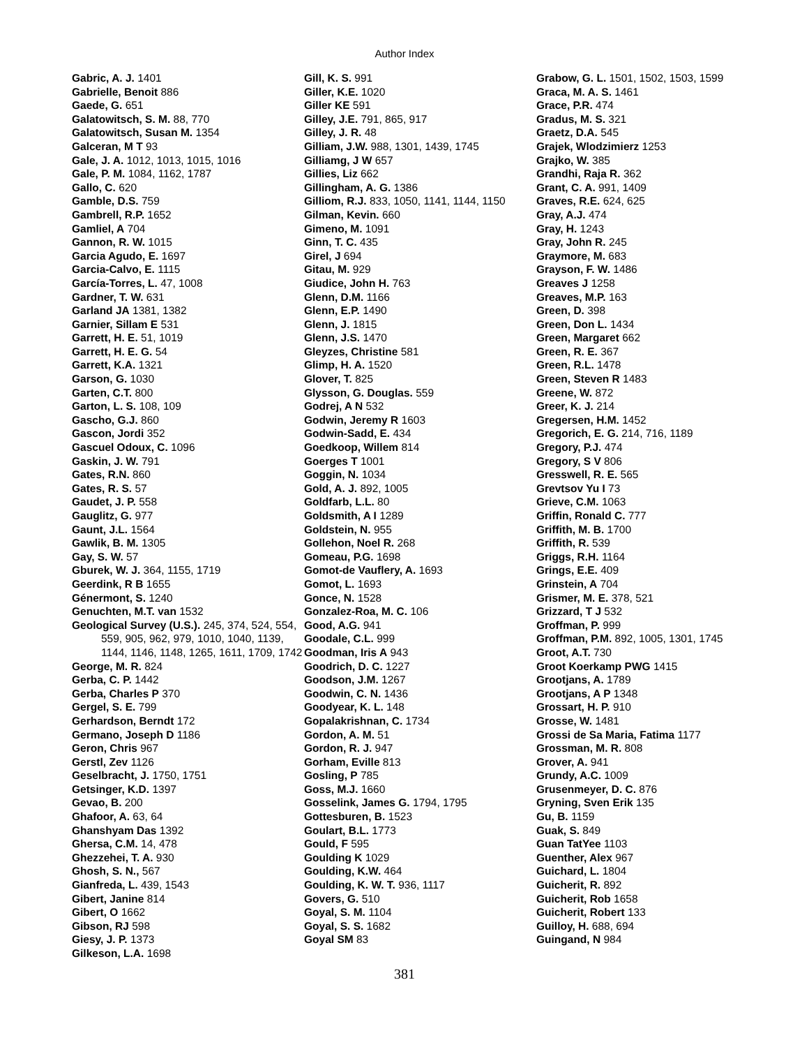Author Index
Gabric, A. J. 1401
Gabrielle, Benoit 886
Gaede, G. 651
Galatowitsch, S. M. 88, 770
Galatowitsch, Susan M. 1354
Galceran, M T 93
Gale, J. A. 1012, 1013, 1015, 1016
Gale, P. M. 1084, 1162, 1787
Gallo, C. 620
Gamble, D.S. 759
Gambrell, R.P. 1652
Gamliel, A 704
Gannon, R. W. 1015
Garcia Agudo, E. 1697
Garcia-Calvo, E. 1115
García-Torres, L. 47, 1008
Gardner, T. W. 631
Garland JA 1381, 1382
Garnier, Sillam E 531
Garrett, H. E. 51, 1019
Garrett, H. E. G. 54
Garrett, K.A. 1321
Garson, G. 1030
Garten, C.T. 800
Garton, L. S. 108, 109
Gascho, G.J. 860
Gascon, Jordi 352
Gascuel Odoux, C. 1096
Gaskin, J. W. 791
Gates, R.N. 860
Gates, R. S. 57
Gaudet, J. P. 558
Gauglitz, G. 977
Gaunt, J.L. 1564
Gawlik, B. M. 1305
Gay, S. W. 57
Gburek, W. J. 364, 1155, 1719
Geerdink, R B 1655
Génermont, S. 1240
Genuchten, M.T. van 1532
Geological Survey (U.S.). 245, 374, 524, 554, 559, 905, 962, 979, 1010, 1040, 1139, 1144, 1146, 1148, 1265, 1611, 1709, 1742
George, M. R. 824
Gerba, C. P. 1442
Gerba, Charles P 370
Gergel, S. E. 799
Gerhardson, Berndt 172
Germano, Joseph D 1186
Geron, Chris 967
Gerstl, Zev 1126
Geselbracht, J. 1750, 1751
Getsinger, K.D. 1397
Gevao, B. 200
Ghafoor, A. 63, 64
Ghanshyam Das 1392
Ghersa, C.M. 14, 478
Ghezzehei, T. A. 930
Ghosh, S. N., 567
Gianfreda, L. 439, 1543
Gibert, Janine 814
Gibert, O 1662
Gibson, RJ 598
Giesy, J. P. 1373
Gilkeson, L.A. 1698
Gill, K. S. 991
Giller, K.E. 1020
Giller KE 591
Gilley, J.E. 791, 865, 917
Gilley, J. R. 48
Gilliam, J.W. 988, 1301, 1439, 1745
Gilliamg, J W 657
Gillies, Liz 662
Gillingham, A. G. 1386
Gilliom, R.J. 833, 1050, 1141, 1144, 1150
Gilman, Kevin. 660
Gimeno, M. 1091
Ginn, T. C. 435
Girel, J 694
Gitau, M. 929
Giudice, John H. 763
Glenn, D.M. 1166
Glenn, E.P. 1490
Glenn, J. 1815
Glenn, J.S. 1470
Gleyzes, Christine 581
Glimp, H. A. 1520
Glover, T. 825
Glysson, G. Douglas. 559
Godrej, A N 532
Godwin, Jeremy R 1603
Godwin-Sadd, E. 434
Goedkoop, Willem 814
Goerges T 1001
Goggin, N. 1034
Gold, A. J. 892, 1005
Goldfarb, L.L. 80
Goldsmith, A I 1289
Goldstein, N. 955
Gollehon, Noel R. 268
Gomeau, P.G. 1698
Gomot-de Vauflery, A. 1693
Gomot, L. 1693
Gonce, N. 1528
Gonzalez-Roa, M. C. 106
Good, A.G. 941
Goodale, C.L. 999
Goodman, Iris A 943
Goodrich, D. C. 1227
Goodson, J.M. 1267
Goodwin, C. N. 1436
Goodyear, K. L. 148
Gopalakrishnan, C. 1734
Gordon, A. M. 51
Gordon, R. J. 947
Gorham, Eville 813
Gosling, P 785
Goss, M.J. 1660
Gosselink, James G. 1794, 1795
Gottesburen, B. 1523
Goulart, B.L. 1773
Gould, F 595
Goulding K 1029
Goulding, K.W. 464
Goulding, K. W. T. 936, 1117
Govers, G. 510
Goyal, S. M. 1104
Goyal, S. S. 1682
Goyal SM 83
Grabow, G. L. 1501, 1502, 1503, 1599
Graca, M. A. S. 1461
Grace, P.R. 474
Gradus, M. S. 321
Graetz, D.A. 545
Grajek, Wlodzimierz 1253
Grajko, W. 385
Grandhi, Raja R. 362
Grant, C. A. 991, 1409
Graves, R.E. 624, 625
Gray, A.J. 474
Gray, H. 1243
Gray, John R. 245
Graymore, M. 683
Grayson, F. W. 1486
Greaves J 1258
Greaves, M.P. 163
Green, D. 398
Green, Don L. 1434
Green, Margaret 662
Green, R. E. 367
Green, R.L. 1478
Green, Steven R 1483
Greene, W. 872
Greer, K. J. 214
Gregersen, H.M. 1452
Gregorich, E. G. 214, 716, 1189
Gregory, P.J. 474
Gregory, S V 806
Gresswell, R. E. 565
Grevtsov Yu I 73
Grieve, C.M. 1063
Griffin, Ronald C. 777
Griffith, M. B. 1700
Griffith, R. 539
Griggs, R.H. 1164
Grings, E.E. 409
Grinstein, A 704
Grismer, M. E. 378, 521
Grizzard, T J 532
Groffman, P. 999
Groffman, P.M. 892, 1005, 1301, 1745
Groot, A.T. 730
Groot Koerkamp PWG 1415
Grootjans, A. 1789
Grootjans, A P 1348
Grossart, H. P. 910
Grosse, W. 1481
Grossi de Sa Maria, Fatima 1177
Grossman, M. R. 808
Grover, A. 941
Grundy, A.C. 1009
Grusenmeyer, D. C. 876
Gryning, Sven Erik 135
Gu, B. 1159
Guak, S. 849
Guan TatYee 1103
Guenther, Alex 967
Guichard, L. 1804
Guicherit, R. 892
Guicherit, Rob 1658
Guicherit, Robert 133
Guilloy, H. 688, 694
Guingand, N 984
381